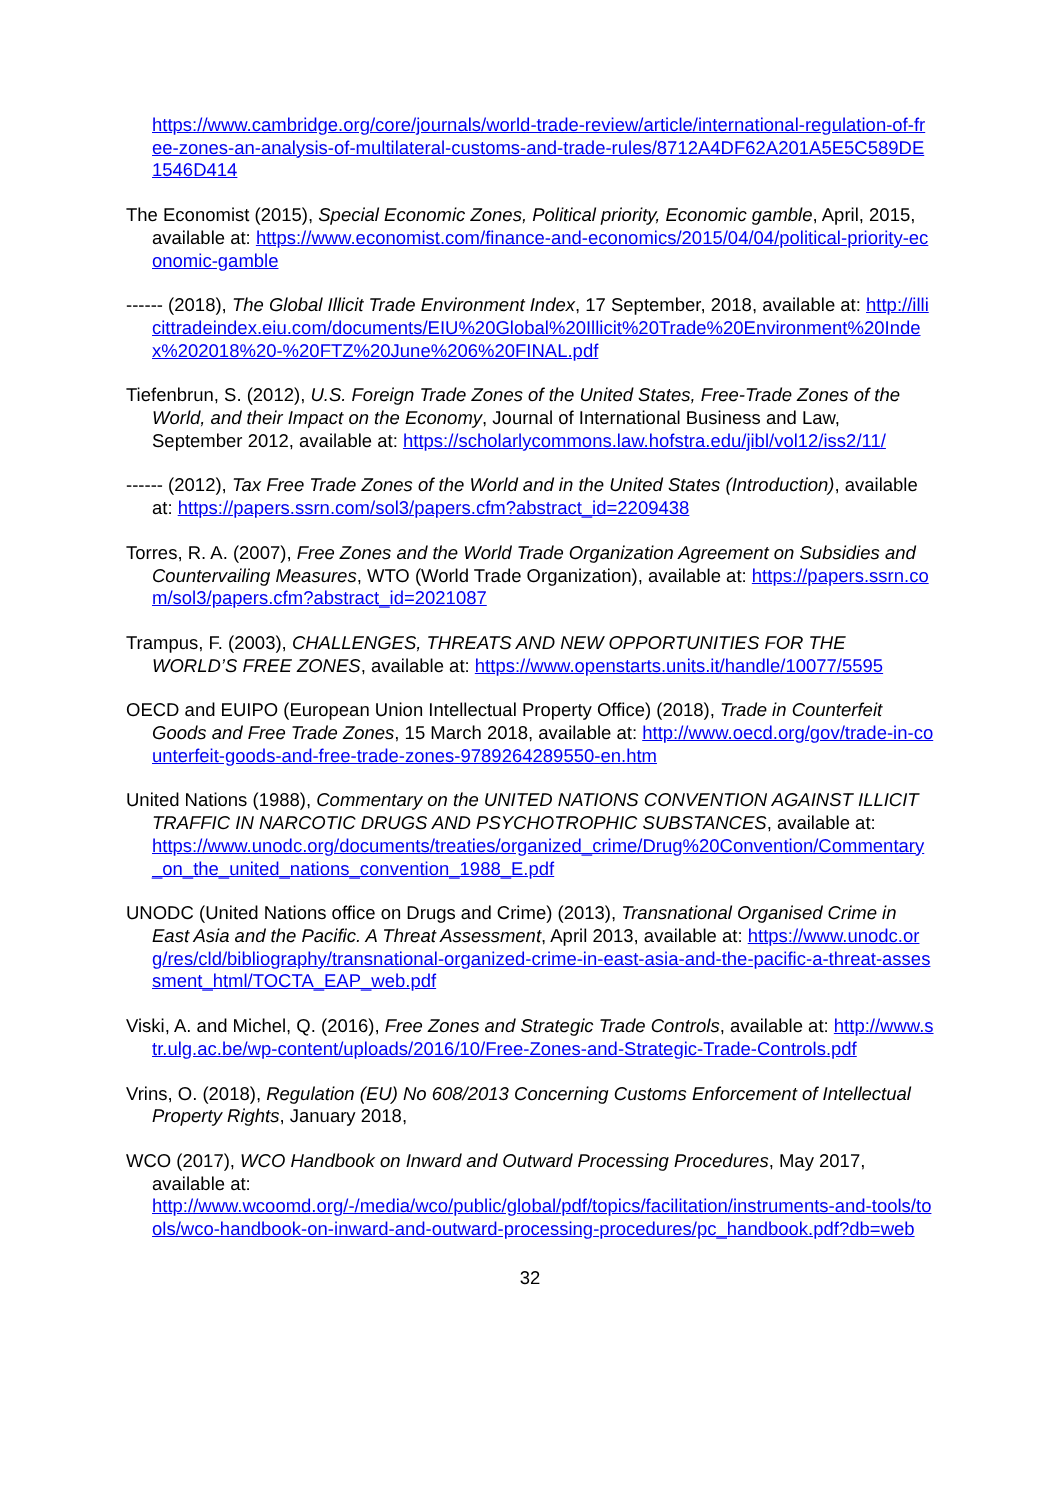https://www.cambridge.org/core/journals/world-trade-review/article/international-regulation-of-free-zones-an-analysis-of-multilateral-customs-and-trade-rules/8712A4DF62A201A5E5C589DE1546D414
The Economist (2015), Special Economic Zones, Political priority, Economic gamble, April, 2015, available at: https://www.economist.com/finance-and-economics/2015/04/04/political-priority-economic-gamble
------ (2018), The Global Illicit Trade Environment Index, 17 September, 2018, available at: http://illicittradeindex.eiu.com/documents/EIU%20Global%20Illicit%20Trade%20Environment%20Index%202018%20-%20FTZ%20June%206%20FINAL.pdf
Tiefenbrun, S. (2012), U.S. Foreign Trade Zones of the United States, Free-Trade Zones of the World, and their Impact on the Economy, Journal of International Business and Law, September 2012, available at: https://scholarlycommons.law.hofstra.edu/jibl/vol12/iss2/11/
------ (2012), Tax Free Trade Zones of the World and in the United States (Introduction), available at: https://papers.ssrn.com/sol3/papers.cfm?abstract_id=2209438
Torres, R. A. (2007), Free Zones and the World Trade Organization Agreement on Subsidies and Countervailing Measures, WTO (World Trade Organization), available at: https://papers.ssrn.com/sol3/papers.cfm?abstract_id=2021087
Trampus, F. (2003), CHALLENGES, THREATS AND NEW OPPORTUNITIES FOR THE WORLD’S FREE ZONES, available at: https://www.openstarts.units.it/handle/10077/5595
OECD and EUIPO (European Union Intellectual Property Office) (2018), Trade in Counterfeit Goods and Free Trade Zones, 15 March 2018, available at: http://www.oecd.org/gov/trade-in-counterfeit-goods-and-free-trade-zones-9789264289550-en.htm
United Nations (1988), Commentary on the UNITED NATIONS CONVENTION AGAINST ILLICIT TRAFFIC IN NARCOTIC DRUGS AND PSYCHOTROPHIC SUBSTANCES, available at:
https://www.unodc.org/documents/treaties/organized_crime/Drug%20Convention/Commentary_on_the_united_nations_convention_1988_E.pdf
UNODC (United Nations office on Drugs and Crime) (2013), Transnational Organised Crime in East Asia and the Pacific. A Threat Assessment, April 2013, available at: https://www.unodc.org/res/cld/bibliography/transnational-organized-crime-in-east-asia-and-the-pacific-a-threat-assessment_html/TOCTA_EAP_web.pdf
Viski, A. and Michel, Q. (2016), Free Zones and Strategic Trade Controls, available at: http://www.str.ulg.ac.be/wp-content/uploads/2016/10/Free-Zones-and-Strategic-Trade-Controls.pdf
Vrins, O. (2018), Regulation (EU) No 608/2013 Concerning Customs Enforcement of Intellectual Property Rights, January 2018,
WCO (2017), WCO Handbook on Inward and Outward Processing Procedures, May 2017, available at:
http://www.wcoomd.org/-/media/wco/public/global/pdf/topics/facilitation/instruments-and-tools/tools/wco-handbook-on-inward-and-outward-processing-procedures/pc_handbook.pdf?db=web
32